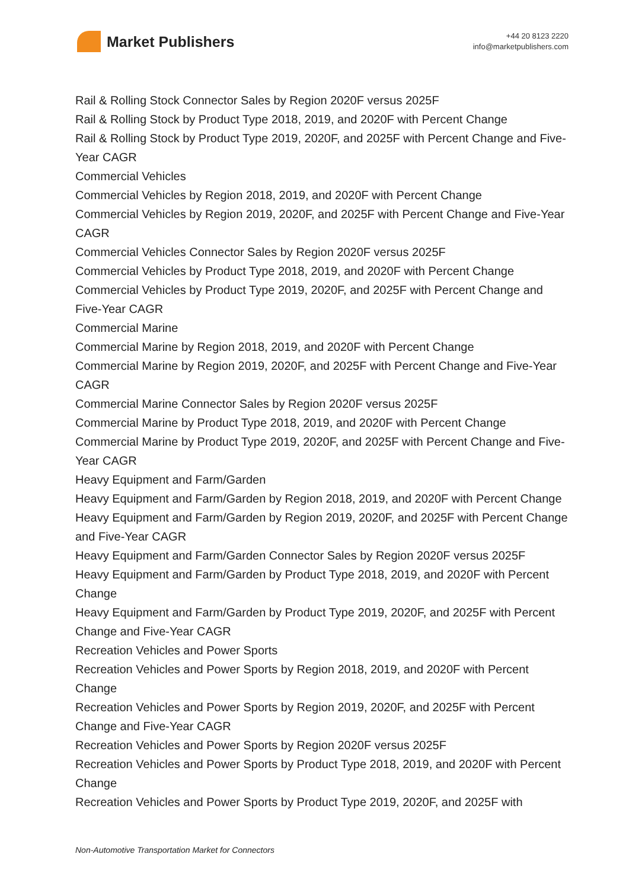Market Publishers
+44 20 8123 2220
info@marketpublishers.com
Rail & Rolling Stock Connector Sales by Region 2020F versus 2025F
Rail & Rolling Stock by Product Type 2018, 2019, and 2020F with Percent Change
Rail & Rolling Stock by Product Type 2019, 2020F, and 2025F with Percent Change and Five-Year CAGR
Commercial Vehicles
Commercial Vehicles by Region 2018, 2019, and 2020F with Percent Change
Commercial Vehicles by Region 2019, 2020F, and 2025F with Percent Change and Five-Year CAGR
Commercial Vehicles Connector Sales by Region 2020F versus 2025F
Commercial Vehicles by Product Type 2018, 2019, and 2020F with Percent Change
Commercial Vehicles by Product Type 2019, 2020F, and 2025F with Percent Change and Five-Year CAGR
Commercial Marine
Commercial Marine by Region 2018, 2019, and 2020F with Percent Change
Commercial Marine by Region 2019, 2020F, and 2025F with Percent Change and Five-Year CAGR
Commercial Marine Connector Sales by Region 2020F versus 2025F
Commercial Marine by Product Type 2018, 2019, and 2020F with Percent Change
Commercial Marine by Product Type 2019, 2020F, and 2025F with Percent Change and Five-Year CAGR
Heavy Equipment and Farm/Garden
Heavy Equipment and Farm/Garden by Region 2018, 2019, and 2020F with Percent Change
Heavy Equipment and Farm/Garden by Region 2019, 2020F, and 2025F with Percent Change and Five-Year CAGR
Heavy Equipment and Farm/Garden Connector Sales by Region 2020F versus 2025F
Heavy Equipment and Farm/Garden by Product Type 2018, 2019, and 2020F with Percent Change
Heavy Equipment and Farm/Garden by Product Type 2019, 2020F, and 2025F with Percent Change and Five-Year CAGR
Recreation Vehicles and Power Sports
Recreation Vehicles and Power Sports by Region 2018, 2019, and 2020F with Percent Change
Recreation Vehicles and Power Sports by Region 2019, 2020F, and 2025F with Percent Change and Five-Year CAGR
Recreation Vehicles and Power Sports by Region 2020F versus 2025F
Recreation Vehicles and Power Sports by Product Type 2018, 2019, and 2020F with Percent Change
Recreation Vehicles and Power Sports by Product Type 2019, 2020F, and 2025F with
Non-Automotive Transportation Market for Connectors